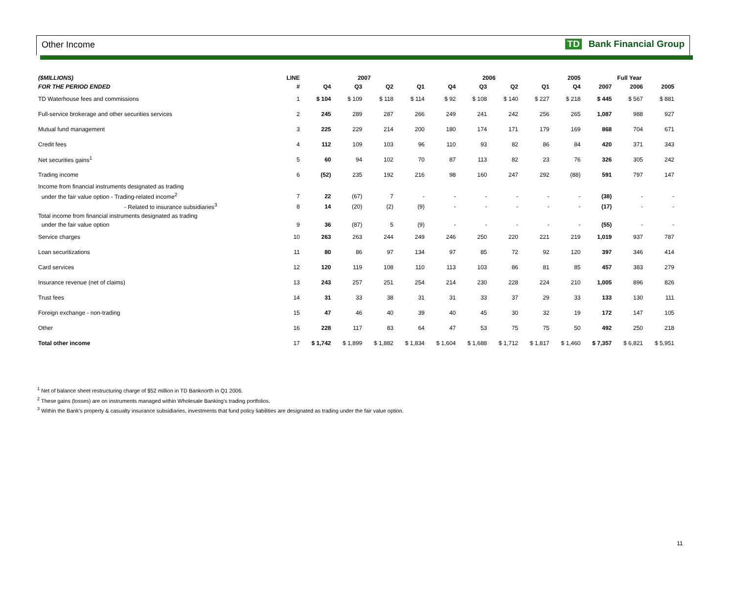Other Income TD Bank Financial Group
| ($MILLIONS) | LINE | 2007 | | | | 2006 | | | | 2005 | Full Year | | |
| --- | --- | --- | --- | --- | --- | --- | --- | --- | --- | --- | --- | --- | --- |
| FOR THE PERIOD ENDED | # | Q4 | Q3 | Q2 | Q1 | Q4 | Q3 | Q2 | Q1 | Q4 | 2007 | 2006 | 2005 |
| TD Waterhouse fees and commissions | 1 | $ 104 | $ 109 | $ 118 | $ 114 | $ 92 | $ 108 | $ 140 | $ 227 | $ 218 | $ 445 | $ 567 | $ 881 |
| Full-service brokerage and other securities services | 2 | 245 | 289 | 287 | 266 | 249 | 241 | 242 | 256 | 265 | 1,087 | 988 | 927 |
| Mutual fund management | 3 | 225 | 229 | 214 | 200 | 180 | 174 | 171 | 179 | 169 | 868 | 704 | 671 |
| Credit fees | 4 | 112 | 109 | 103 | 96 | 110 | 93 | 82 | 86 | 84 | 420 | 371 | 343 |
| Net securities gains<sup>1</sup> | 5 | 60 | 94 | 102 | 70 | 87 | 113 | 82 | 23 | 76 | 326 | 305 | 242 |
| Trading income | 6 | (52) | 235 | 192 | 216 | 98 | 160 | 247 | 292 | (88) | 591 | 797 | 147 |
| Income from financial instruments designated as trading | | | | | | | | | | | | | |
| under the fair value option - Trading-related income<sup>2</sup> | 7 | 22 | (67) | 7 | - | - | - | - | - | - | (38) | - | - |
| - Related to insurance subsidiaries<sup>3</sup> | 8 | 14 | (20) | (2) | (9) | - | - | - | - | - | (17) | - | - |
| Total income from financial instruments designated as trading | | | | | | | | | | | | | |
| under the fair value option | 9 | 36 | (87) | 5 | (9) | - | - | - | - | - | (55) | - | - |
| Service charges | 10 | 263 | 263 | 244 | 249 | 246 | 250 | 220 | 221 | 219 | 1,019 | 937 | 787 |
| Loan securitizations | 11 | 80 | 86 | 97 | 134 | 97 | 85 | 72 | 92 | 120 | 397 | 346 | 414 |
| Card services | 12 | 120 | 119 | 108 | 110 | 113 | 103 | 86 | 81 | 85 | 457 | 383 | 279 |
| Insurance revenue (net of claims) | 13 | 243 | 257 | 251 | 254 | 214 | 230 | 228 | 224 | 210 | 1,005 | 896 | 826 |
| Trust fees | 14 | 31 | 33 | 38 | 31 | 31 | 33 | 37 | 29 | 33 | 133 | 130 | 111 |
| Foreign exchange - non-trading | 15 | 47 | 46 | 40 | 39 | 40 | 45 | 30 | 32 | 19 | 172 | 147 | 105 |
| Other | 16 | 228 | 117 | 83 | 64 | 47 | 53 | 75 | 75 | 50 | 492 | 250 | 218 |
| Total other income | 17 | $ 1,742 | $ 1,899 | $ 1,882 | $ 1,834 | $ 1,604 | $ 1,688 | $ 1,712 | $ 1,817 | $ 1,460 | $ 7,357 | $ 6,821 | $ 5,951 |
<sup>1</sup> Net of balance sheet restructuring charge of $52 million in TD Banknorth in Q1 2006.
<sup>2</sup> These gains (losses) are on instruments managed within Wholesale Banking's trading portfolios.
<sup>3</sup> Within the Bank's property & casualty insurance subsidiaries, investments that fund policy liabilities are designated as trading under the fair value option.
11